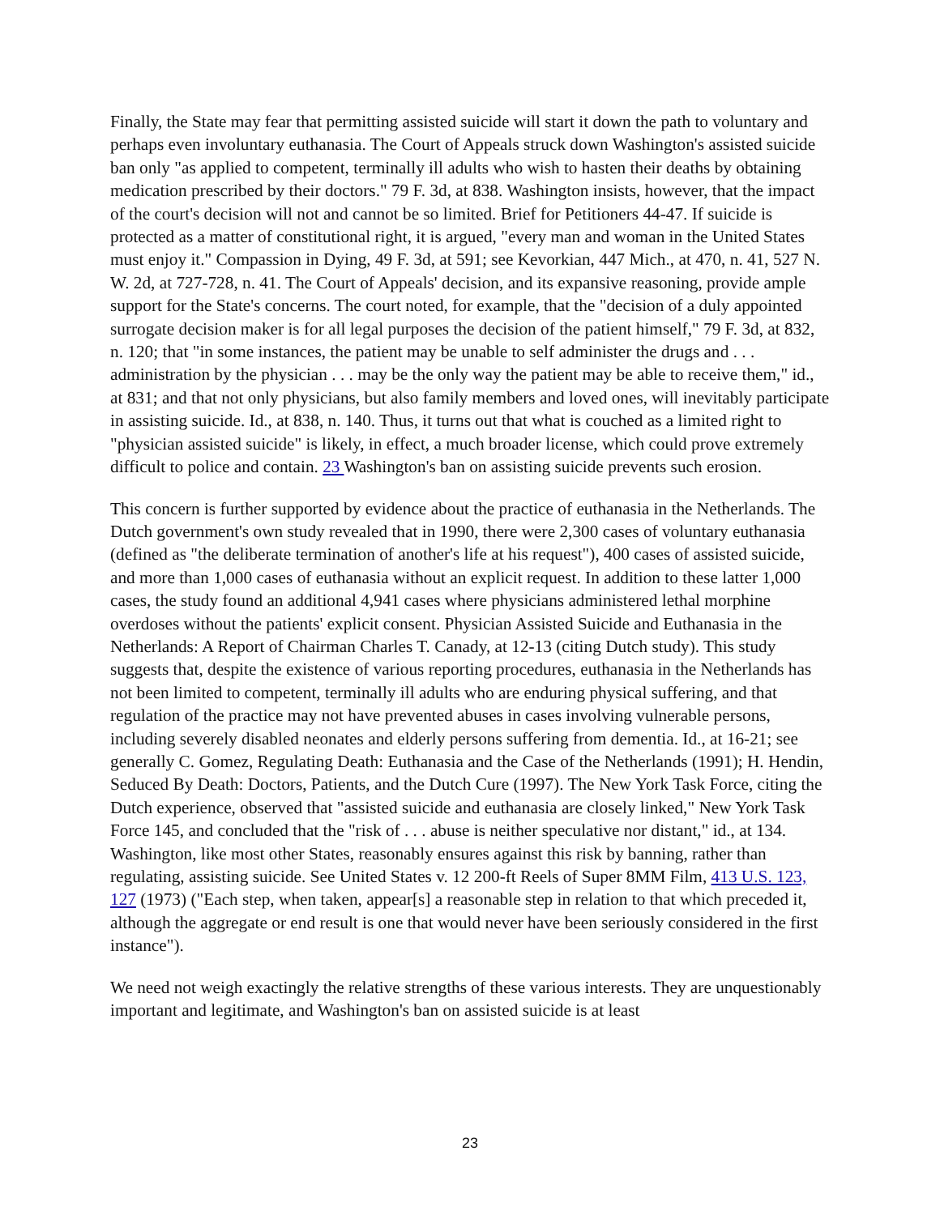Finally, the State may fear that permitting assisted suicide will start it down the path to voluntary and perhaps even involuntary euthanasia. The Court of Appeals struck down Washington's assisted suicide ban only "as applied to competent, terminally ill adults who wish to hasten their deaths by obtaining medication prescribed by their doctors." 79 F. 3d, at 838. Washington insists, however, that the impact of the court's decision will not and cannot be so limited. Brief for Petitioners 44-47. If suicide is protected as a matter of constitutional right, it is argued, "every man and woman in the United States must enjoy it." Compassion in Dying, 49 F. 3d, at 591; see Kevorkian, 447 Mich., at 470, n. 41, 527 N. W. 2d, at 727-728, n. 41. The Court of Appeals' decision, and its expansive reasoning, provide ample support for the State's concerns. The court noted, for example, that the "decision of a duly appointed surrogate decision maker is for all legal purposes the decision of the patient himself," 79 F. 3d, at 832, n. 120; that "in some instances, the patient may be unable to self administer the drugs and . . . administration by the physician . . . may be the only way the patient may be able to receive them," id., at 831; and that not only physicians, but also family members and loved ones, will inevitably participate in assisting suicide. Id., at 838, n. 140. Thus, it turns out that what is couched as a limited right to "physician assisted suicide" is likely, in effect, a much broader license, which could prove extremely difficult to police and contain. 23 Washington's ban on assisting suicide prevents such erosion.
This concern is further supported by evidence about the practice of euthanasia in the Netherlands. The Dutch government's own study revealed that in 1990, there were 2,300 cases of voluntary euthanasia (defined as "the deliberate termination of another's life at his request"), 400 cases of assisted suicide, and more than 1,000 cases of euthanasia without an explicit request. In addition to these latter 1,000 cases, the study found an additional 4,941 cases where physicians administered lethal morphine overdoses without the patients' explicit consent. Physician Assisted Suicide and Euthanasia in the Netherlands: A Report of Chairman Charles T. Canady, at 12-13 (citing Dutch study). This study suggests that, despite the existence of various reporting procedures, euthanasia in the Netherlands has not been limited to competent, terminally ill adults who are enduring physical suffering, and that regulation of the practice may not have prevented abuses in cases involving vulnerable persons, including severely disabled neonates and elderly persons suffering from dementia. Id., at 16-21; see generally C. Gomez, Regulating Death: Euthanasia and the Case of the Netherlands (1991); H. Hendin, Seduced By Death: Doctors, Patients, and the Dutch Cure (1997). The New York Task Force, citing the Dutch experience, observed that "assisted suicide and euthanasia are closely linked," New York Task Force 145, and concluded that the "risk of . . . abuse is neither speculative nor distant," id., at 134. Washington, like most other States, reasonably ensures against this risk by banning, rather than regulating, assisting suicide. See United States v. 12 200-ft Reels of Super 8MM Film, 413 U.S. 123, 127 (1973) ("Each step, when taken, appear[s] a reasonable step in relation to that which preceded it, although the aggregate or end result is one that would never have been seriously considered in the first instance").
We need not weigh exactingly the relative strengths of these various interests. They are unquestionably important and legitimate, and Washington's ban on assisted suicide is at least
23